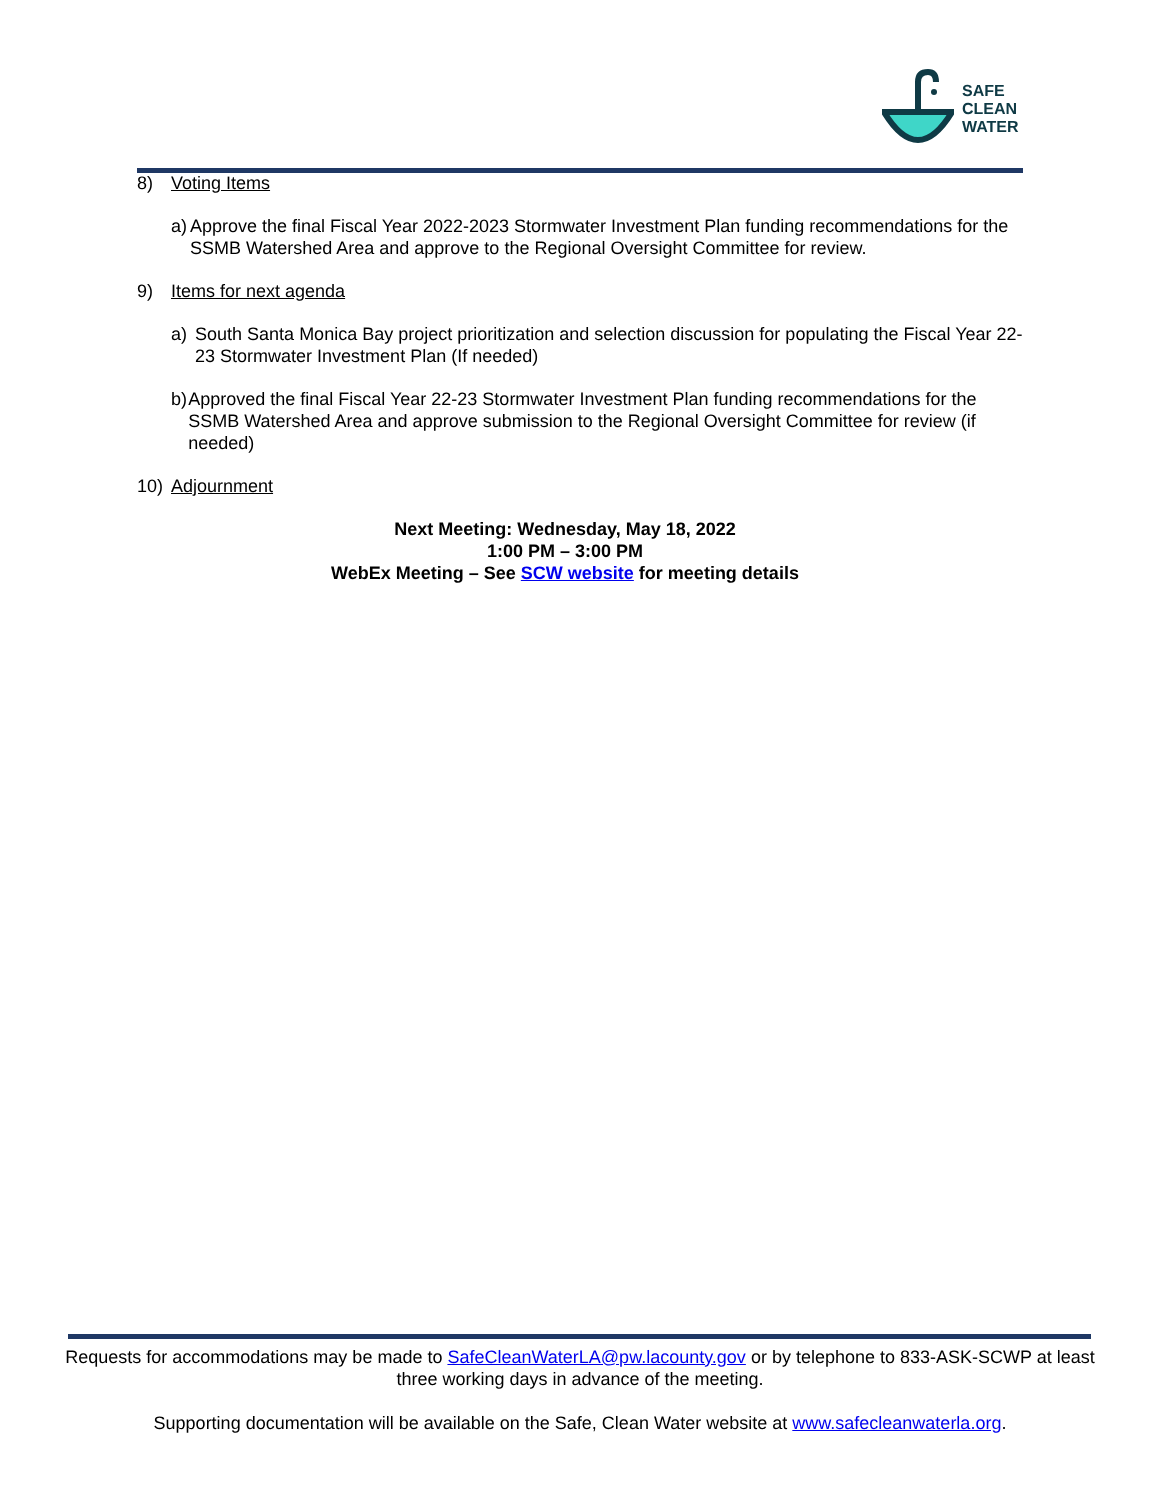SAFE
CLEAN
WATER
8) Voting Items
a) Approve the final Fiscal Year 2022-2023 Stormwater Investment Plan funding recommendations for the SSMB Watershed Area and approve to the Regional Oversight Committee for review.
9) Items for next agenda
a) South Santa Monica Bay project prioritization and selection discussion for populating the Fiscal Year 22-23 Stormwater Investment Plan (If needed)
b) Approved the final Fiscal Year 22-23 Stormwater Investment Plan funding recommendations for the SSMB Watershed Area and approve submission to the Regional Oversight Committee for review (if needed)
10) Adjournment
Next Meeting: Wednesday, May 18, 2022
1:00 PM – 3:00 PM
WebEx Meeting – See SCW website for meeting details
Requests for accommodations may be made to SafeCleanWaterLA@pw.lacounty.gov or by telephone to 833-ASK-SCWP at least three working days in advance of the meeting.
Supporting documentation will be available on the Safe, Clean Water website at www.safecleanwaterla.org.